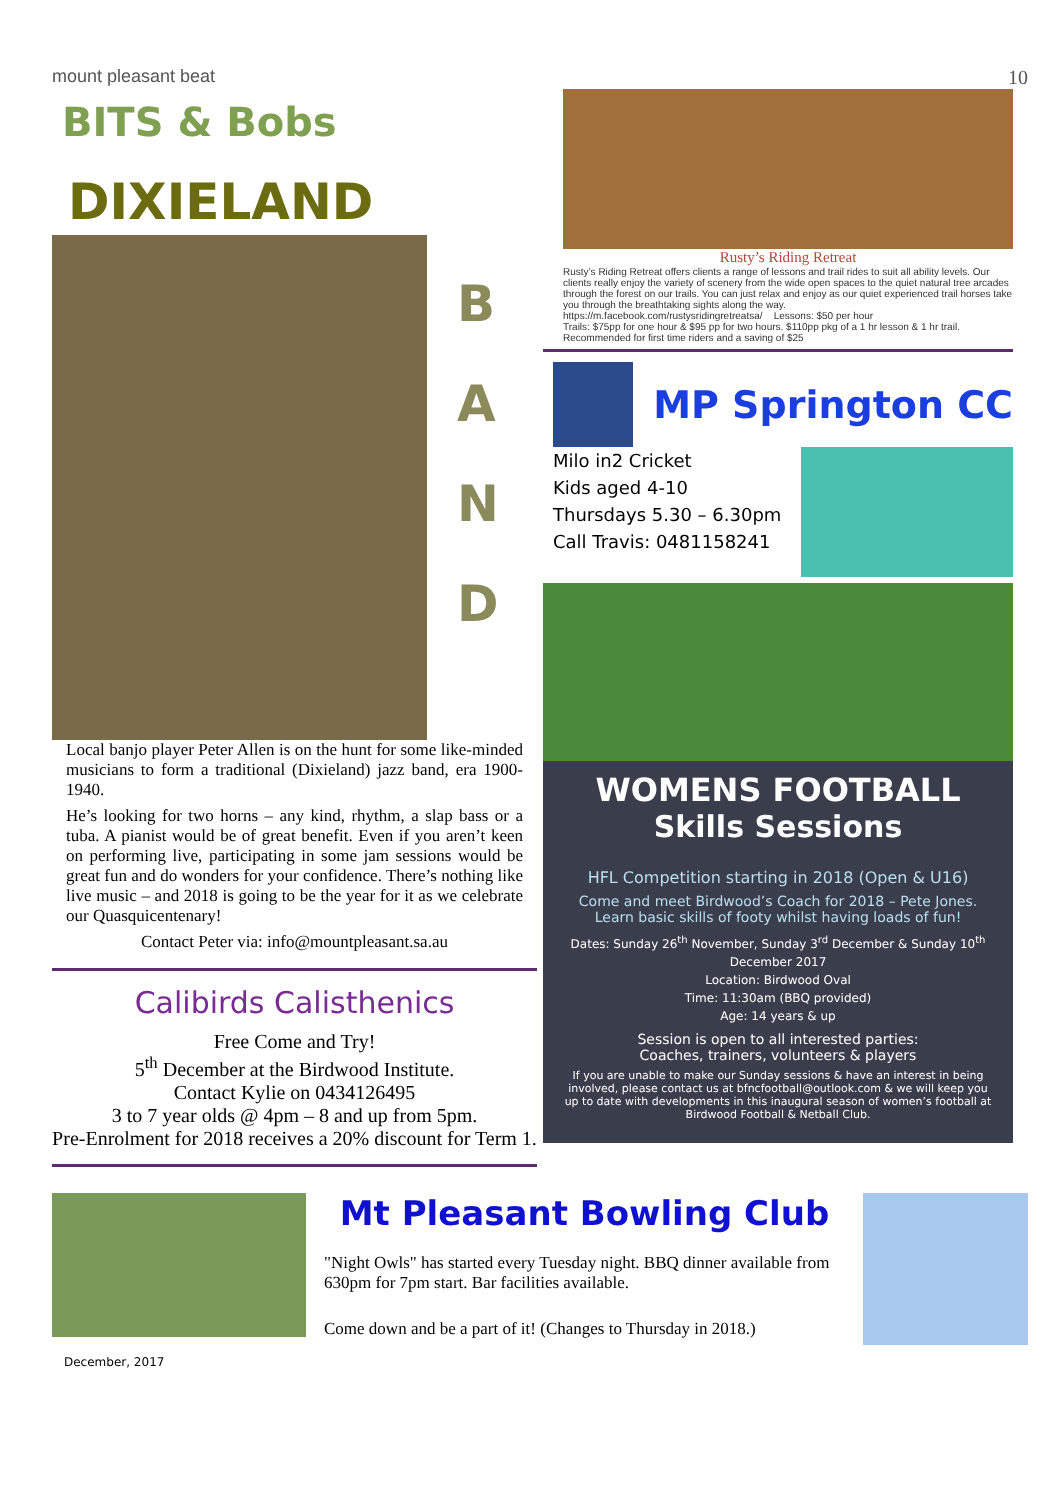mount pleasant beat 10
BITS & Bobs
DIXIELAND
BAND
Local banjo player Peter Allen is on the hunt for some like-minded musicians to form a traditional (Dixieland) jazz band, era 1900-1940.
He’s looking for two horns – any kind, rhythm, a slap bass or a tuba. A pianist would be of great benefit. Even if you aren’t keen on performing live, participating in some jam sessions would be great fun and do wonders for your confidence. There’s nothing like live music – and 2018 is going to be the year for it as we celebrate our Quasquicentenary!
Contact Peter via: info@mountpleasant.sa.au
Calibirds Calisthenics
Free Come and Try!
5<sup>th</sup> December at the Birdwood Institute.
Contact Kylie on 0434126495
3 to 7 year olds @ 4pm – 8 and up from 5pm.
Pre-Enrolment for 2018 receives a 20% discount for Term 1.
Rusty’s Riding Retreat
Rusty’s Riding Retreat offers clients a range of lessons and trail rides to suit all ability levels. Our clients really enjoy the variety of scenery from the wide open spaces to the quiet natural tree arcades through the forest on our trails. You can just relax and enjoy as our quiet experienced trail horses take you through the breathtaking sights along the way.
https://m.facebook.com/rustysridingretreatsa/ Lessons: $50 per hour
Trails: $75pp for one hour & $95 pp for two hours. $110pp pkg of a 1 hr lesson & 1 hr trail. Recommended for first time riders and a saving of $25
MP Springton CC
Milo in2 Cricket
Kids aged 4-10
Thursdays 5.30 – 6.30pm
Call Travis: 0481158241
WOMENS FOOTBALL
Skills Sessions
HFL Competition starting in 2018 (Open & U16)
Come and meet Birdwood’s Coach for 2018 – Pete Jones.
Learn basic skills of footy whilst having loads of fun!
Dates: Sunday 26<sup>th</sup> November, Sunday 3<sup>rd</sup> December & Sunday 10<sup>th</sup> December 2017
Location: Birdwood Oval
Time: 11:30am (BBQ provided)
Age: 14 years & up
Session is open to all interested parties:
Coaches, trainers, volunteers & players
If you are unable to make our Sunday sessions & have an interest in being involved, please contact us at bfncfootball@outlook.com & we will keep you up to date with developments in this inaugural season of women’s football at Birdwood Football & Netball Club.
Mt Pleasant Bowling Club
"Night Owls" has started every Tuesday night. BBQ dinner available from 630pm for 7pm start. Bar facilities available.
Come down and be a part of it! (Changes to Thursday in 2018.)
December, 2017